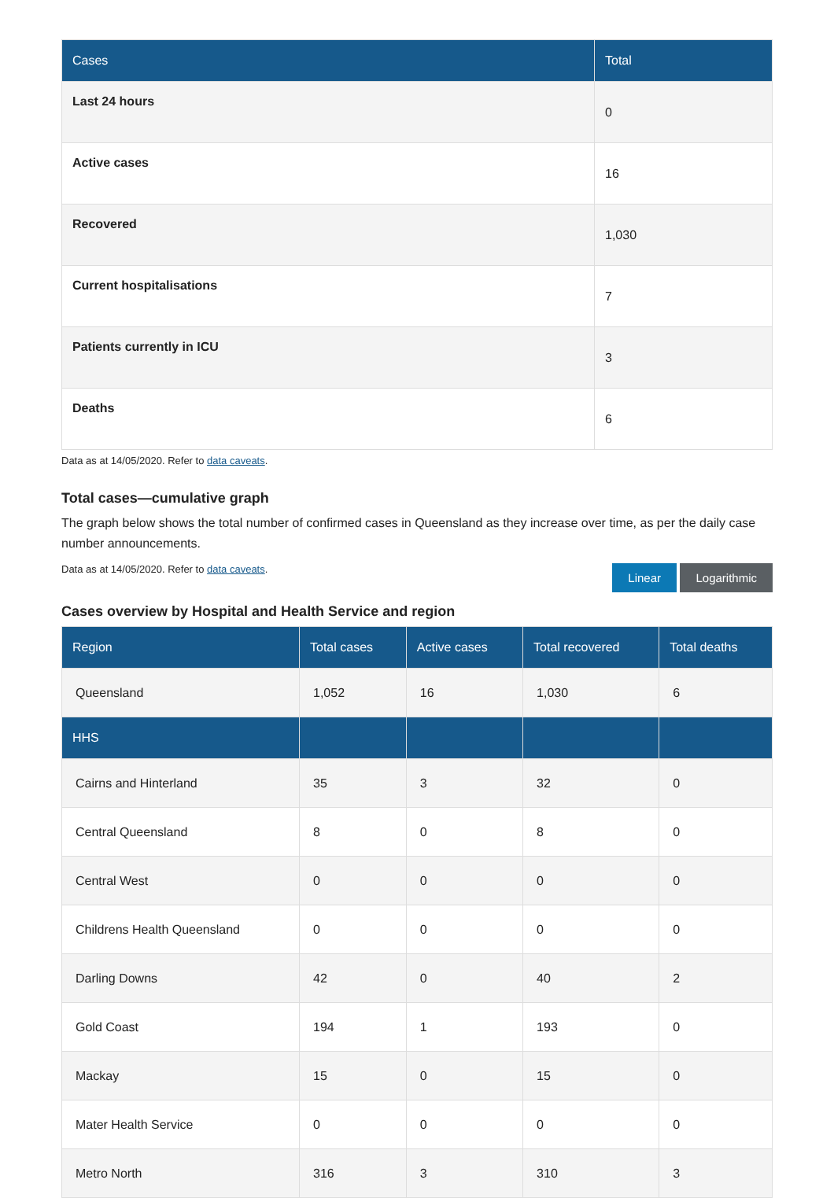| Cases | Total |
| --- | --- |
| Last 24 hours | 0 |
| Active cases | 16 |
| Recovered | 1,030 |
| Current hospitalisations | 7 |
| Patients currently in ICU | 3 |
| Deaths | 6 |
Data as at 14/05/2020. Refer to data caveats.
Total cases—cumulative graph
The graph below shows the total number of confirmed cases in Queensland as they increase over time, as per the daily case number announcements.
Data as at 14/05/2020. Refer to data caveats.
Linear Logarithmic
Cases overview by Hospital and Health Service and region
| Region | Total cases | Active cases | Total recovered | Total deaths |
| --- | --- | --- | --- | --- |
| Queensland | 1,052 | 16 | 1,030 | 6 |
| HHS | | | | |
| Cairns and Hinterland | 35 | 3 | 32 | 0 |
| Central Queensland | 8 | 0 | 8 | 0 |
| Central West | 0 | 0 | 0 | 0 |
| Childrens Health Queensland | 0 | 0 | 0 | 0 |
| Darling Downs | 42 | 0 | 40 | 2 |
| Gold Coast | 194 | 1 | 193 | 0 |
| Mackay | 15 | 0 | 15 | 0 |
| Mater Health Service | 0 | 0 | 0 | 0 |
| Metro North | 316 | 3 | 310 | 3 |